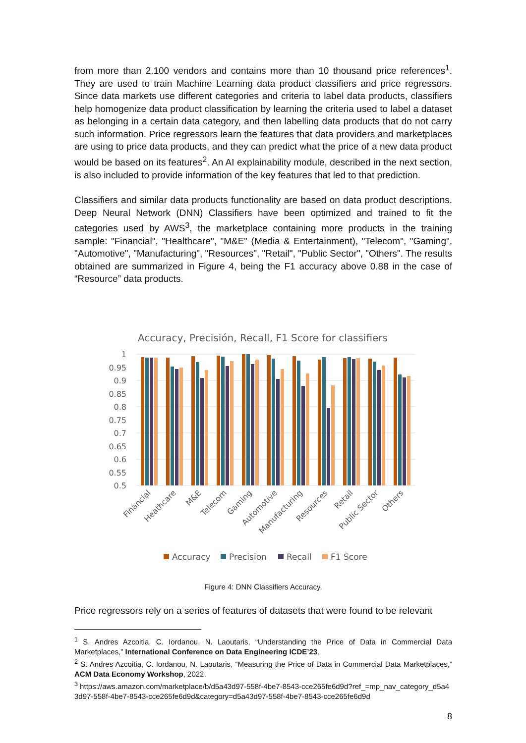from more than 2.100 vendors and contains more than 10 thousand price references<sup>1</sup>. They are used to train Machine Learning data product classifiers and price regressors. Since data markets use different categories and criteria to label data products, classifiers help homogenize data product classification by learning the criteria used to label a dataset as belonging in a certain data category, and then labelling data products that do not carry such information. Price regressors learn the features that data providers and marketplaces are using to price data products, and they can predict what the price of a new data product would be based on its features<sup>2</sup>. An AI explainability module, described in the next section, is also included to provide information of the key features that led to that prediction.
Classifiers and similar data products functionality are based on data product descriptions. Deep Neural Network (DNN) Classifiers have been optimized and trained to fit the categories used by AWS<sup>3</sup>, the marketplace containing more products in the training sample: "Financial", "Healthcare", "M&E" (Media & Entertainment), "Telecom", "Gaming", "Automotive", "Manufacturing", "Resources", "Retail", "Public Sector", "Others". The results obtained are summarized in Figure 4, being the F1 accuracy above 0.88 in the case of “Resource” data products.
Accuracy, Precisión, Recall, F1 Score for classifiers
1
0.95
0.9
0.85
0.8
0.75
0.7
0.65
0.6
0.55
0.5
Financial
Heathcare
M&E
Telecom
Gaming
Automotive
Manufacturing
Resources
Retail
Public Sector
Others
Accuracy
Precision
Recall
F1 Score
Figure 4: DNN Classifiers Accuracy.
Price regressors rely on a series of features of datasets that were found to be relevant
<sup>1</sup> S. Andres Azcoitia, C. Iordanou, N. Laoutaris, “Understanding the Price of Data in Commercial Data Marketplaces,” International Conference on Data Engineering ICDE’23.
<sup>2</sup> S. Andres Azcoitia, C. Iordanou, N. Laoutaris, “Measuring the Price of Data in Commercial Data Marketplaces,” ACM Data Economy Workshop, 2022.
<sup>3</sup> https://aws.amazon.com/marketplace/b/d5a43d97-558f-4be7-8543-cce265fe6d9d?ref_=mp_nav_category_d5a43d97-558f-4be7-8543-cce265fe6d9d&category=d5a43d97-558f-4be7-8543-cce265fe6d9d
8